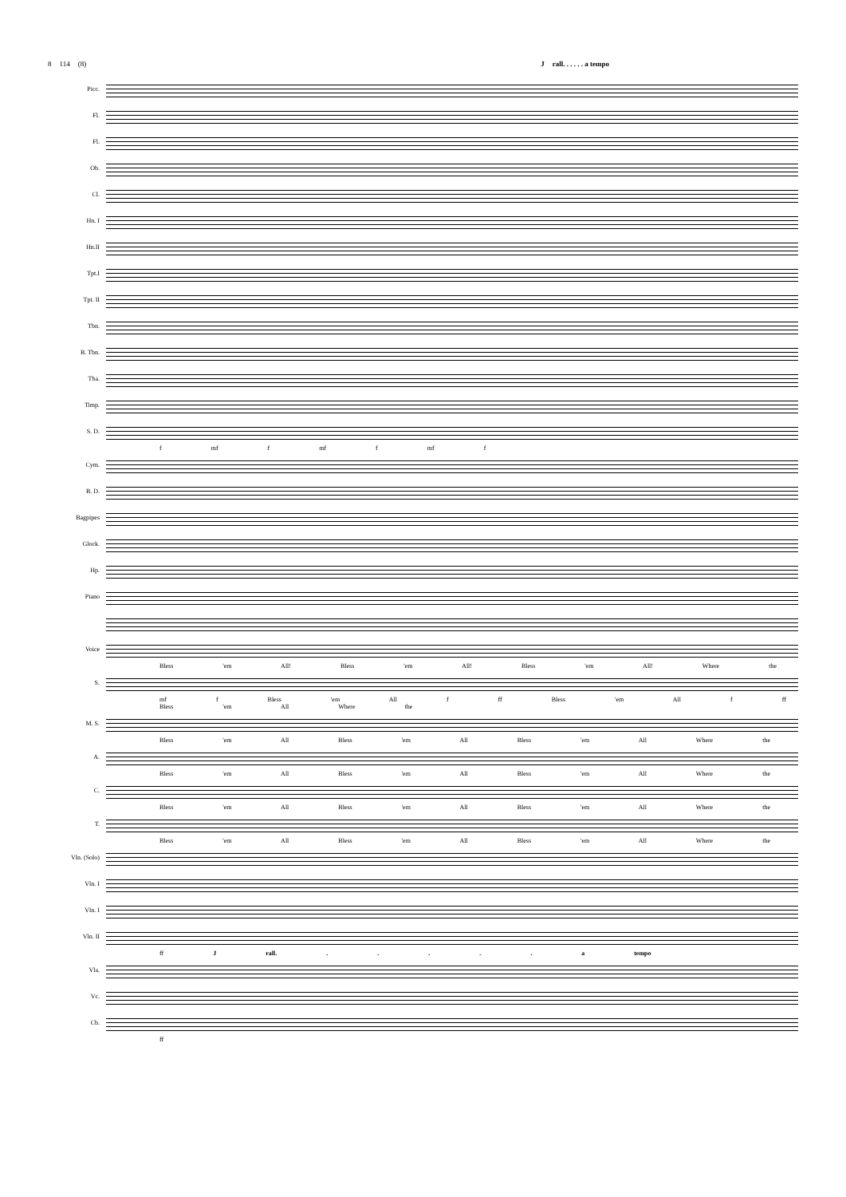8 114 (8) J rall. . . . . . a tempo
Picc.
Fl.
Fl.
Ob.
Cl.
Hn. I
Hn.II
Tpt.I
Tpt. II
Tbn.
B. Tbn.
Tba.
Timp.
S. D.
f mf f mf f mf f
Cym.
B. D.
Bagpipes
Glock.
Hp.
Piano
Voice
Bless 'em All! Bless 'em All! Bless 'em All! Where the
S.
mf f Bless 'em All f ff Bless 'em All f ff Bless 'em All Where the
M. S.
Bless 'em All Bless 'em All Bless 'em All Where the
A.
Bless 'em All Bless 'em All Bless 'em All Where the
C.
Bless 'em All Bless 'em All Bless 'em All Where the
T.
Bless 'em All Bless 'em All Bless 'em All Where the
Vln. (Solo)
Vln. I
Vln. I
Vln. II
ff J rall. . . . . . a tempo
Vla.
Vc.
Cb.
ff